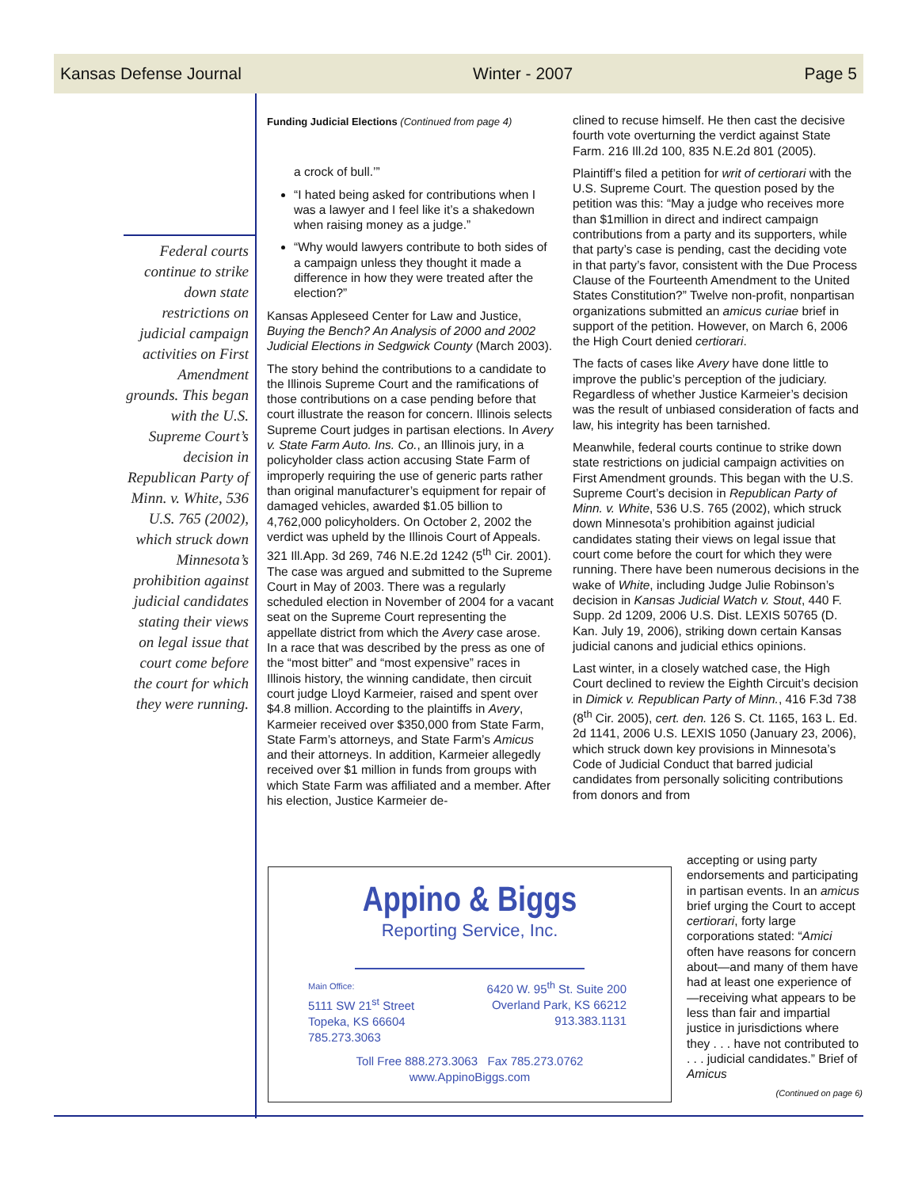Kansas Defense Journal Winter - 2007 Page 5
Federal courts continue to strike down state restrictions on judicial campaign activities on First Amendment grounds. This began with the U.S. Supreme Court’s decision in Republican Party of Minn. v. White, 536 U.S. 765 (2002), which struck down Minnesota’s prohibition against judicial candidates stating their views on legal issue that court come before the court for which they were running.
Funding Judicial Elections (Continued from page 4)
a crock of bull.’”
“I hated being asked for contributions when I was a lawyer and I feel like it’s a shakedown when raising money as a judge.”
“Why would lawyers contribute to both sides of a campaign unless they thought it made a difference in how they were treated after the election?”
Kansas Appleseed Center for Law and Justice, Buying the Bench? An Analysis of 2000 and 2002 Judicial Elections in Sedgwick County (March 2003).
The story behind the contributions to a candidate to the Illinois Supreme Court and the ramifications of those contributions on a case pending before that court illustrate the reason for concern. Illinois selects Supreme Court judges in partisan elections. In Avery v. State Farm Auto. Ins. Co., an Illinois jury, in a policyholder class action accusing State Farm of improperly requiring the use of generic parts rather than original manufacturer’s equipment for repair of damaged vehicles, awarded $1.05 billion to 4,762,000 policyholders. On October 2, 2002 the verdict was upheld by the Illinois Court of Appeals. 321 Ill.App. 3d 269, 746 N.E.2d 1242 (5<sup>th</sup> Cir. 2001). The case was argued and submitted to the Supreme Court in May of 2003. There was a regularly scheduled election in November of 2004 for a vacant seat on the Supreme Court representing the appellate district from which the Avery case arose. In a race that was described by the press as one of the “most bitter” and “most expensive” races in Illinois history, the winning candidate, then circuit court judge Lloyd Karmeier, raised and spent over $4.8 million. According to the plaintiffs in Avery, Karmeier received over $350,000 from State Farm, State Farm’s attorneys, and State Farm’s Amicus and their attorneys. In addition, Karmeier allegedly received over $1 million in funds from groups with which State Farm was affiliated and a member. After his election, Justice Karmeier de-
clined to recuse himself. He then cast the decisive fourth vote overturning the verdict against State Farm. 216 Ill.2d 100, 835 N.E.2d 801 (2005).
Plaintiff’s filed a petition for writ of certiorari with the U.S. Supreme Court. The question posed by the petition was this: “May a judge who receives more than $1million in direct and indirect campaign contributions from a party and its supporters, while that party’s case is pending, cast the deciding vote in that party’s favor, consistent with the Due Process Clause of the Fourteenth Amendment to the United States Constitution?” Twelve non-profit, nonpartisan organizations submitted an amicus curiae brief in support of the petition. However, on March 6, 2006 the High Court denied certiorari.
The facts of cases like Avery have done little to improve the public’s perception of the judiciary. Regardless of whether Justice Karmeier’s decision was the result of unbiased consideration of facts and law, his integrity has been tarnished.
Meanwhile, federal courts continue to strike down state restrictions on judicial campaign activities on First Amendment grounds. This began with the U.S. Supreme Court’s decision in Republican Party of Minn. v. White, 536 U.S. 765 (2002), which struck down Minnesota’s prohibition against judicial candidates stating their views on legal issue that court come before the court for which they were running. There have been numerous decisions in the wake of White, including Judge Julie Robinson’s decision in Kansas Judicial Watch v. Stout, 440 F. Supp. 2d 1209, 2006 U.S. Dist. LEXIS 50765 (D. Kan. July 19, 2006), striking down certain Kansas judicial canons and judicial ethics opinions.
Last winter, in a closely watched case, the High Court declined to review the Eighth Circuit’s decision in Dimick v. Republican Party of Minn., 416 F.3d 738 (8<sup>th</sup> Cir. 2005), cert. den. 126 S. Ct. 1165, 163 L. Ed. 2d 1141, 2006 U.S. LEXIS 1050 (January 23, 2006), which struck down key provisions in Minnesota’s Code of Judicial Conduct that barred judicial candidates from personally soliciting contributions from donors and from
accepting or using party endorsements and participating in partisan events. In an amicus brief urging the Court to accept certiorari, forty large corporations stated: “Amici often have reasons for concern about—and many of them have had at least one experience of—receiving what appears to be less than fair and impartial justice in jurisdictions where they . . . have not contributed to . . . judicial candidates.” Brief of Amicus
(Continued on page 6)
Appino & Biggs
Reporting Service, Inc.
Main Office:
5111 SW 21<sup>st</sup> Street
Topeka, KS 66604
785.273.3063
6420 W. 95<sup>th</sup> St. Suite 200
Overland Park, KS 66212
913.383.1131
Toll Free 888.273.3063 Fax 785.273.0762
www.AppinoBiggs.com